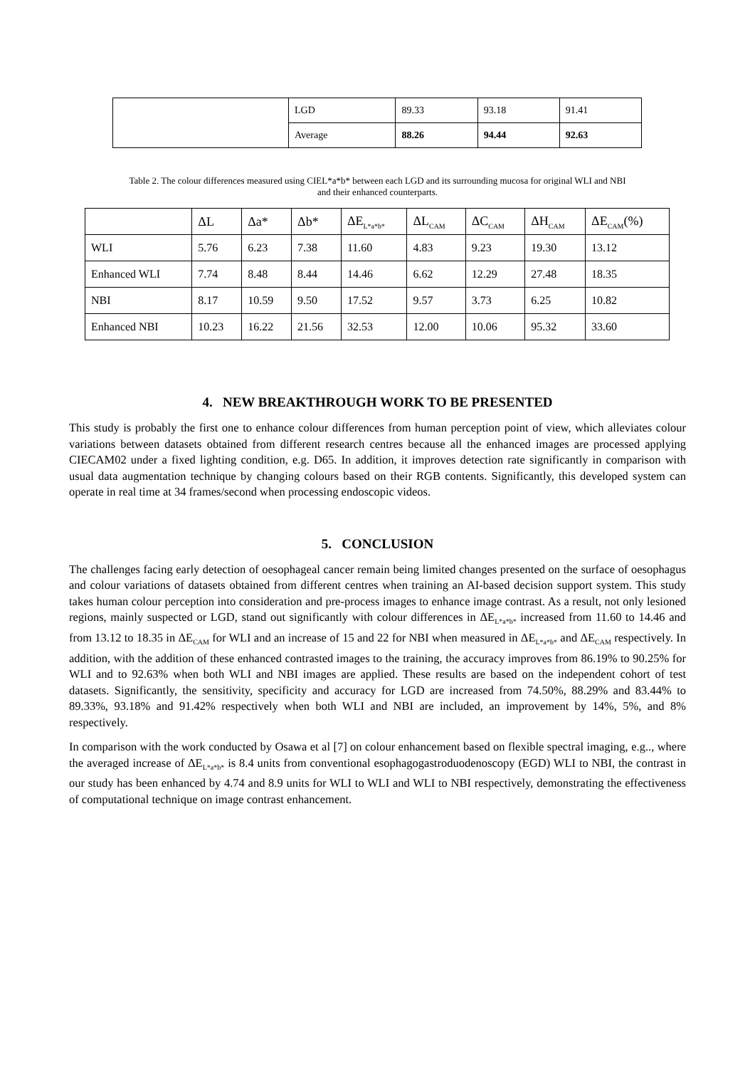| | LGD | 89.33 | 93.18 | 91.41 |
| | Average | 88.26 | 94.44 | 92.63 |
Table 2. The colour differences measured using CIEL*a*b* between each LGD and its surrounding mucosa for original WLI and NBI
and their enhanced counterparts.
| | ΔL | Δa* | Δb* | ΔE<sub>L*a*b*</sub> | ΔL<sub>CAM</sub> | ΔC<sub>CAM</sub> | ΔH<sub>CAM</sub> | ΔE<sub>CAM</sub>(%) |
| --- | --- | --- | --- | --- | --- | --- | --- | --- |
| WLI | 5.76 | 6.23 | 7.38 | 11.60 | 4.83 | 9.23 | 19.30 | 13.12 |
| Enhanced WLI | 7.74 | 8.48 | 8.44 | 14.46 | 6.62 | 12.29 | 27.48 | 18.35 |
| NBI | 8.17 | 10.59 | 9.50 | 17.52 | 9.57 | 3.73 | 6.25 | 10.82 |
| Enhanced NBI | 10.23 | 16.22 | 21.56 | 32.53 | 12.00 | 10.06 | 95.32 | 33.60 |
4. NEW BREAKTHROUGH WORK TO BE PRESENTED
This study is probably the first one to enhance colour differences from human perception point of view, which alleviates colour variations between datasets obtained from different research centres because all the enhanced images are processed applying CIECAM02 under a fixed lighting condition, e.g. D65. In addition, it improves detection rate significantly in comparison with usual data augmentation technique by changing colours based on their RGB contents. Significantly, this developed system can operate in real time at 34 frames/second when processing endoscopic videos.
5. CONCLUSION
The challenges facing early detection of oesophageal cancer remain being limited changes presented on the surface of oesophagus and colour variations of datasets obtained from different centres when training an AI-based decision support system. This study takes human colour perception into consideration and pre-process images to enhance image contrast. As a result, not only lesioned regions, mainly suspected or LGD, stand out significantly with colour differences in ΔE<sub>L*a*b*</sub> increased from 11.60 to 14.46 and from 13.12 to 18.35 in ΔE<sub>CAM</sub> for WLI and an increase of 15 and 22 for NBI when measured in ΔE<sub>L*a*b*</sub> and ΔE<sub>CAM</sub> respectively. In addition, with the addition of these enhanced contrasted images to the training, the accuracy improves from 86.19% to 90.25% for WLI and to 92.63% when both WLI and NBI images are applied. These results are based on the independent cohort of test datasets. Significantly, the sensitivity, specificity and accuracy for LGD are increased from 74.50%, 88.29% and 83.44% to 89.33%, 93.18% and 91.42% respectively when both WLI and NBI are included, an improvement by 14%, 5%, and 8% respectively.
In comparison with the work conducted by Osawa et al [7] on colour enhancement based on flexible spectral imaging, e.g.., where the averaged increase of ΔE<sub>L*a*b*</sub> is 8.4 units from conventional esophagogastroduodenoscopy (EGD) WLI to NBI, the contrast in our study has been enhanced by 4.74 and 8.9 units for WLI to WLI and WLI to NBI respectively, demonstrating the effectiveness of computational technique on image contrast enhancement.